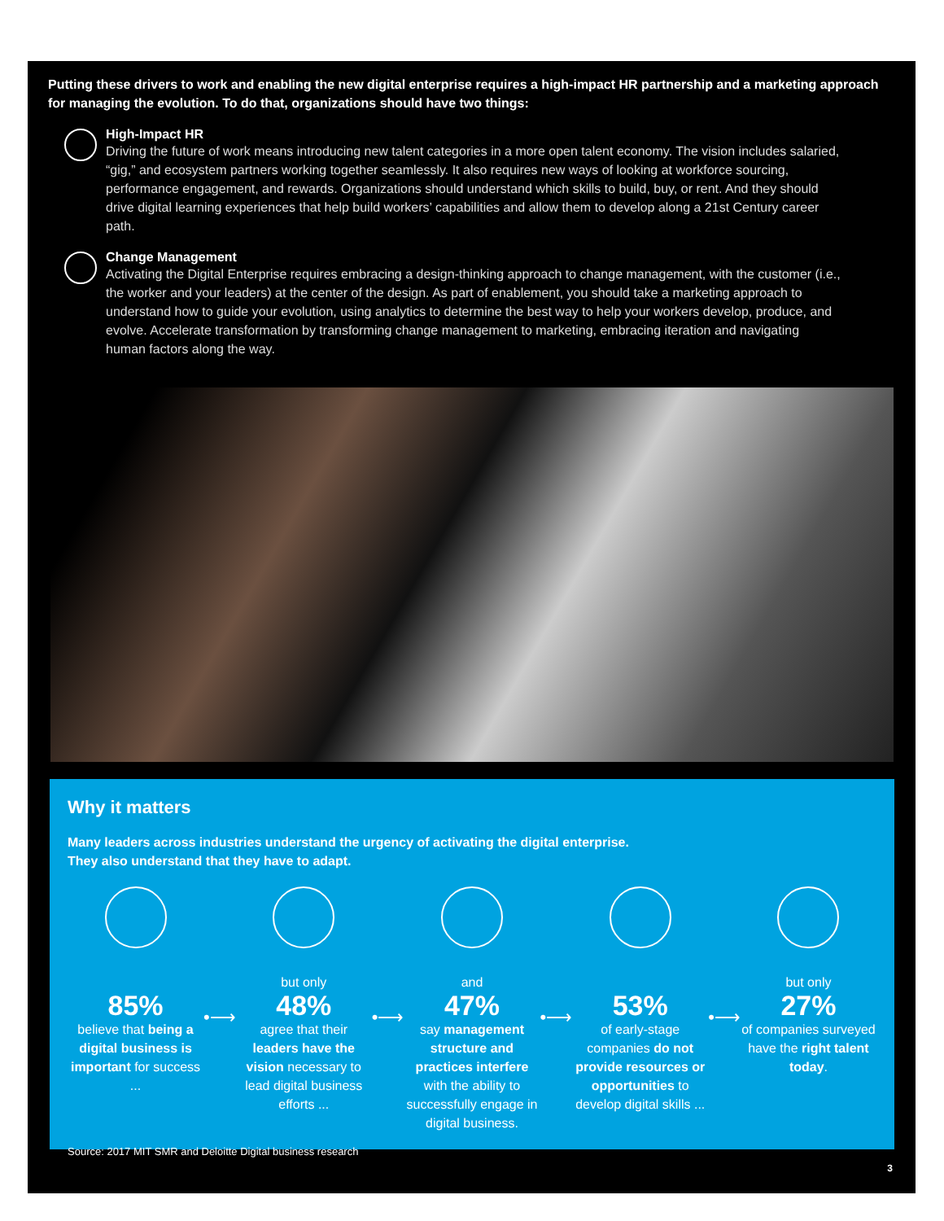Putting these drivers to work and enabling the new digital enterprise requires a high-impact HR partnership and a marketing approach for managing the evolution. To do that, organizations should have two things:
High-Impact HR
Driving the future of work means introducing new talent categories in a more open talent economy. The vision includes salaried, “gig,” and ecosystem partners working together seamlessly. It also requires new ways of looking at workforce sourcing, performance engagement, and rewards. Organizations should understand which skills to build, buy, or rent. And they should drive digital learning experiences that help build workers’ capabilities and allow them to develop along a 21st Century career path.
Change Management
Activating the Digital Enterprise requires embracing a design-thinking approach to change management, with the customer (i.e., the worker and your leaders) at the center of the design. As part of enablement, you should take a marketing approach to understand how to guide your evolution, using analytics to determine the best way to help your workers develop, produce, and evolve. Accelerate transformation by transforming change management to marketing, embracing iteration and navigating human factors along the way.
Why it matters
Many leaders across industries understand the urgency of activating the digital enterprise.
They also understand that they have to adapt.
85%
believe that being a digital business is important for success ...
•⟶
but only
48%
agree that their leaders have the vision necessary to lead digital business efforts ...
•⟶
and
47%
say management structure and practices interfere with the ability to successfully engage in digital business.
•⟶
53%
of early-stage companies do not provide resources or opportunities to develop digital skills ...
•⟶
but only
27%
of companies surveyed have the right talent today.
Source: 2017 MIT SMR and Deloitte Digital business research
3